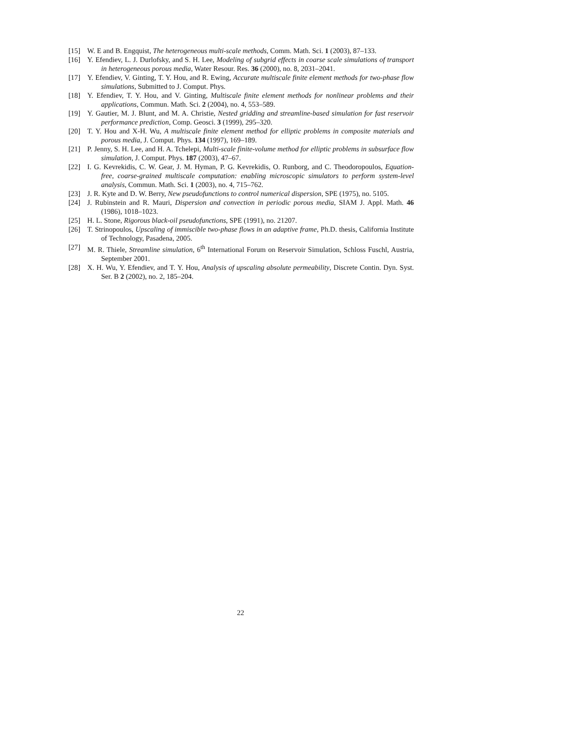[15] W. E and B. Engquist, The heterogeneous multi-scale methods, Comm. Math. Sci. 1 (2003), 87–133.
[16] Y. Efendiev, L. J. Durlofsky, and S. H. Lee, Modeling of subgrid effects in coarse scale simulations of transport in heterogeneous porous media, Water Resour. Res. 36 (2000), no. 8, 2031–2041.
[17] Y. Efendiev, V. Ginting, T. Y. Hou, and R. Ewing, Accurate multiscale finite element methods for two-phase flow simulations, Submitted to J. Comput. Phys.
[18] Y. Efendiev, T. Y. Hou, and V. Ginting, Multiscale finite element methods for nonlinear problems and their applications, Commun. Math. Sci. 2 (2004), no. 4, 553–589.
[19] Y. Gautier, M. J. Blunt, and M. A. Christie, Nested gridding and streamline-based simulation for fast reservoir performance prediction, Comp. Geosci. 3 (1999), 295–320.
[20] T. Y. Hou and X-H. Wu, A multiscale finite element method for elliptic problems in composite materials and porous media, J. Comput. Phys. 134 (1997), 169–189.
[21] P. Jenny, S. H. Lee, and H. A. Tchelepi, Multi-scale finite-volume method for elliptic problems in subsurface flow simulation, J. Comput. Phys. 187 (2003), 47–67.
[22] I. G. Kevrekidis, C. W. Gear, J. M. Hyman, P. G. Kevrekidis, O. Runborg, and C. Theodoropoulos, Equation-free, coarse-grained multiscale computation: enabling microscopic simulators to perform system-level analysis, Commun. Math. Sci. 1 (2003), no. 4, 715–762.
[23] J. R. Kyte and D. W. Berry, New pseudofunctions to control numerical dispersion, SPE (1975), no. 5105.
[24] J. Rubinstein and R. Mauri, Dispersion and convection in periodic porous media, SIAM J. Appl. Math. 46 (1986), 1018–1023.
[25] H. L. Stone, Rigorous black-oil pseudofunctions, SPE (1991), no. 21207.
[26] T. Strinopoulos, Upscaling of immiscible two-phase flows in an adaptive frame, Ph.D. thesis, California Institute of Technology, Pasadena, 2005.
[27] M. R. Thiele, Streamline simulation, 6<sup>th</sup> International Forum on Reservoir Simulation, Schloss Fuschl, Austria, September 2001.
[28] X. H. Wu, Y. Efendiev, and T. Y. Hou, Analysis of upscaling absolute permeability, Discrete Contin. Dyn. Syst. Ser. B 2 (2002), no. 2, 185–204.
22